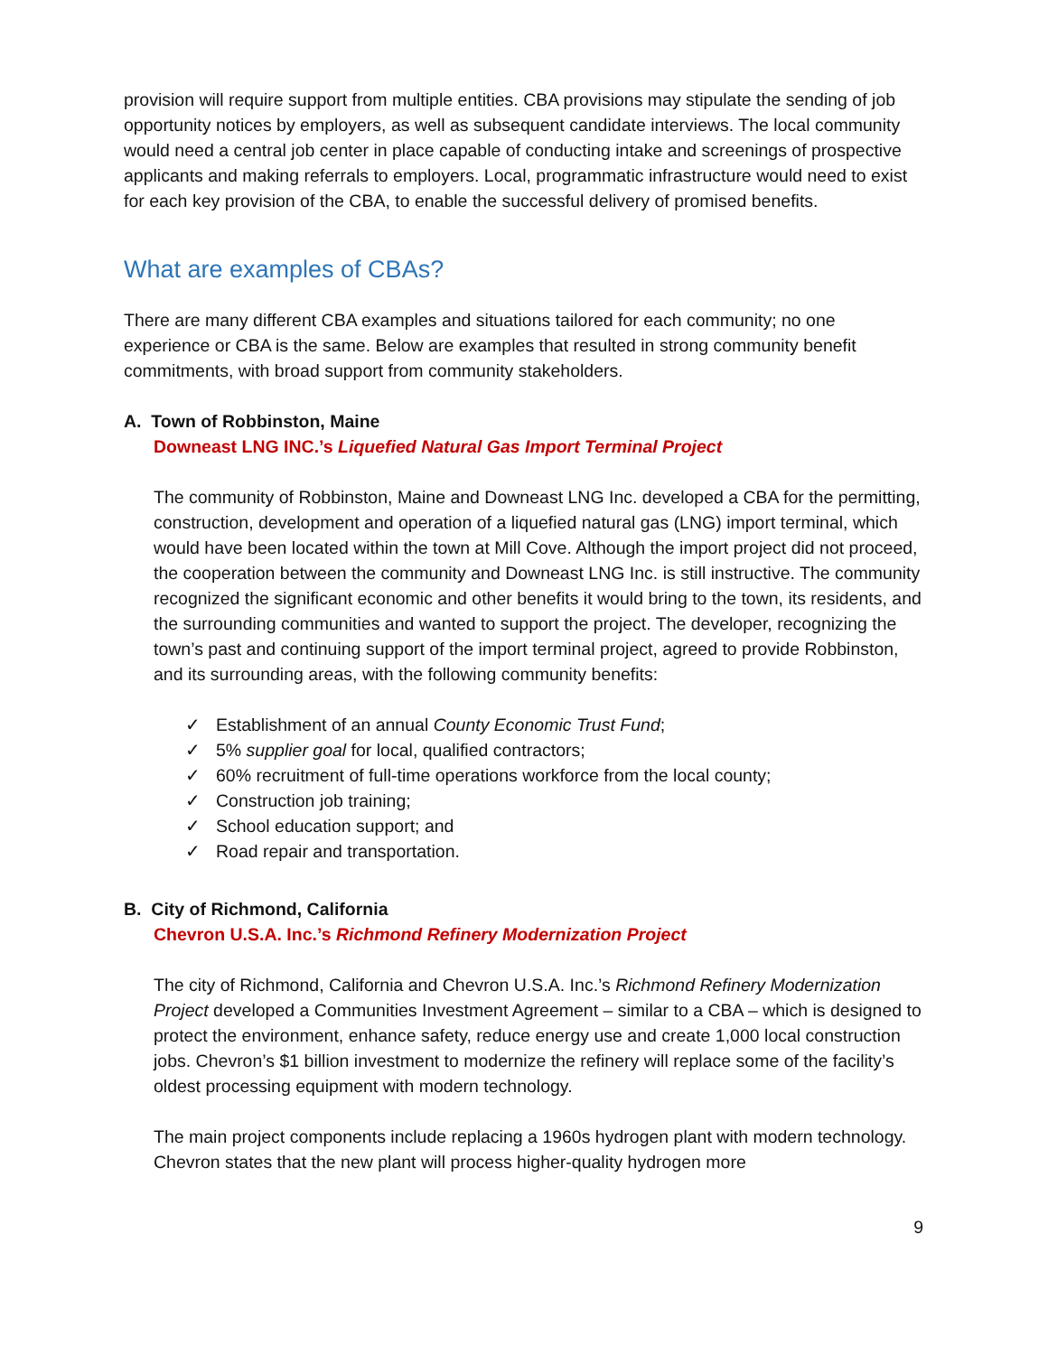provision will require support from multiple entities. CBA provisions may stipulate the sending of job opportunity notices by employers, as well as subsequent candidate interviews. The local community would need a central job center in place capable of conducting intake and screenings of prospective applicants and making referrals to employers. Local, programmatic infrastructure would need to exist for each key provision of the CBA, to enable the successful delivery of promised benefits.
What are examples of CBAs?
There are many different CBA examples and situations tailored for each community; no one experience or CBA is the same. Below are examples that resulted in strong community benefit commitments, with broad support from community stakeholders.
A. Town of Robbinston, Maine
Downeast LNG INC.’s Liquefied Natural Gas Import Terminal Project
The community of Robbinston, Maine and Downeast LNG Inc. developed a CBA for the permitting, construction, development and operation of a liquefied natural gas (LNG) import terminal, which would have been located within the town at Mill Cove. Although the import project did not proceed, the cooperation between the community and Downeast LNG Inc. is still instructive. The community recognized the significant economic and other benefits it would bring to the town, its residents, and the surrounding communities and wanted to support the project. The developer, recognizing the town’s past and continuing support of the import terminal project, agreed to provide Robbinston, and its surrounding areas, with the following community benefits:
✓ Establishment of an annual County Economic Trust Fund;
✓ 5% supplier goal for local, qualified contractors;
✓ 60% recruitment of full-time operations workforce from the local county;
✓ Construction job training;
✓ School education support; and
✓ Road repair and transportation.
B. City of Richmond, California
Chevron U.S.A. Inc.’s Richmond Refinery Modernization Project
The city of Richmond, California and Chevron U.S.A. Inc.’s Richmond Refinery Modernization Project developed a Communities Investment Agreement – similar to a CBA – which is designed to protect the environment, enhance safety, reduce energy use and create 1,000 local construction jobs. Chevron’s $1 billion investment to modernize the refinery will replace some of the facility’s oldest processing equipment with modern technology.
The main project components include replacing a 1960s hydrogen plant with modern technology. Chevron states that the new plant will process higher-quality hydrogen more
9